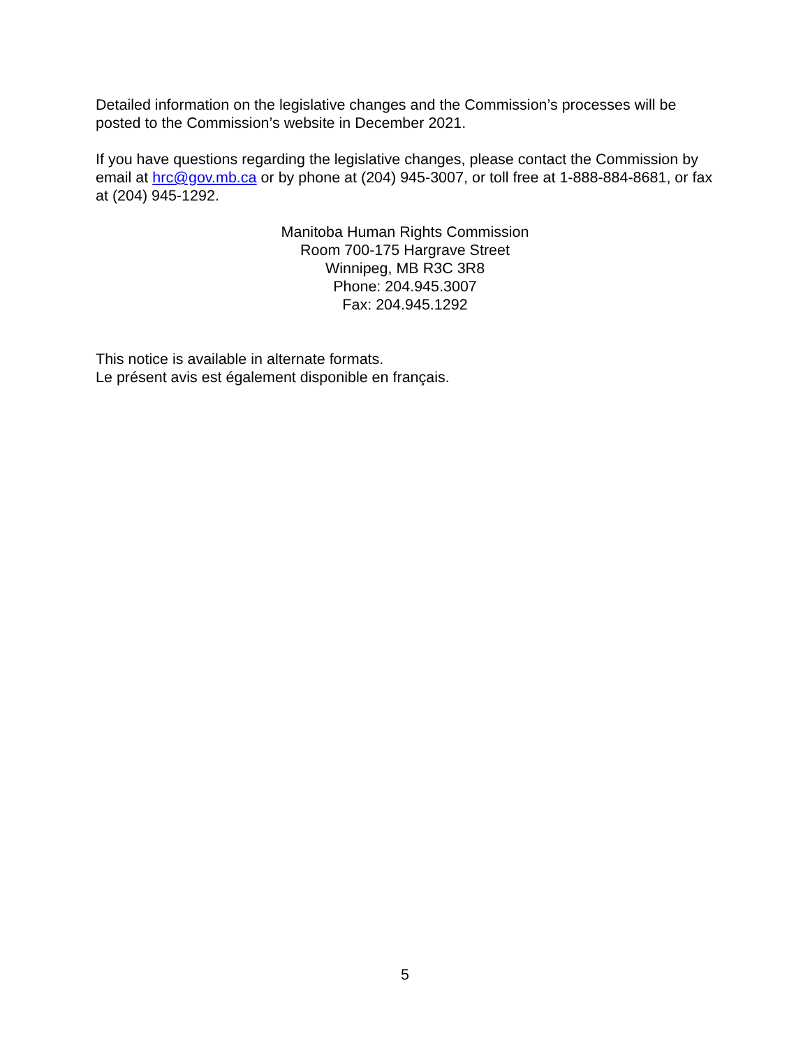Detailed information on the legislative changes and the Commission’s processes will be posted to the Commission’s website in December 2021.
If you have questions regarding the legislative changes, please contact the Commission by email at hrc@gov.mb.ca or by phone at (204) 945-3007, or toll free at 1-888-884-8681, or fax at (204) 945-1292.
Manitoba Human Rights Commission
Room 700-175 Hargrave Street
Winnipeg, MB R3C 3R8
Phone: 204.945.3007
Fax: 204.945.1292
This notice is available in alternate formats.
Le présent avis est également disponible en français.
5